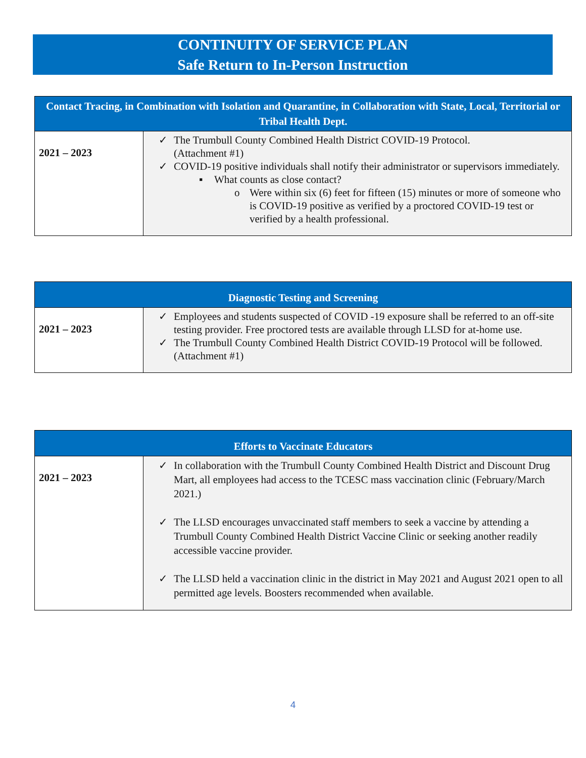CONTINUITY OF SERVICE PLAN
Safe Return to In-Person Instruction
| Contact Tracing, in Combination with Isolation and Quarantine, in Collaboration with State, Local, Territorial or Tribal Health Dept. | |
| --- | --- |
| 2021 – 2023 | ✓ The Trumbull County Combined Health District COVID-19 Protocol. (Attachment #1) ✓ COVID-19 positive individuals shall notify their administrator or supervisors immediately. ▪ What counts as close contact? o Were within six (6) feet for fifteen (15) minutes or more of someone who is COVID-19 positive as verified by a proctored COVID-19 test or verified by a health professional. |
| Diagnostic Testing and Screening | |
| --- | --- |
| 2021 – 2023 | ✓ Employees and students suspected of COVID -19 exposure shall be referred to an off-site testing provider. Free proctored tests are available through LLSD for at-home use. ✓ The Trumbull County Combined Health District COVID-19 Protocol will be followed. (Attachment #1) |
| Efforts to Vaccinate Educators | |
| --- | --- |
| 2021 – 2023 | ✓ In collaboration with the Trumbull County Combined Health District and Discount Drug Mart, all employees had access to the TCESC mass vaccination clinic (February/March 2021.) ✓ The LLSD encourages unvaccinated staff members to seek a vaccine by attending a Trumbull County Combined Health District Vaccine Clinic or seeking another readily accessible vaccine provider. ✓ The LLSD held a vaccination clinic in the district in May 2021 and August 2021 open to all permitted age levels. Boosters recommended when available. |
4